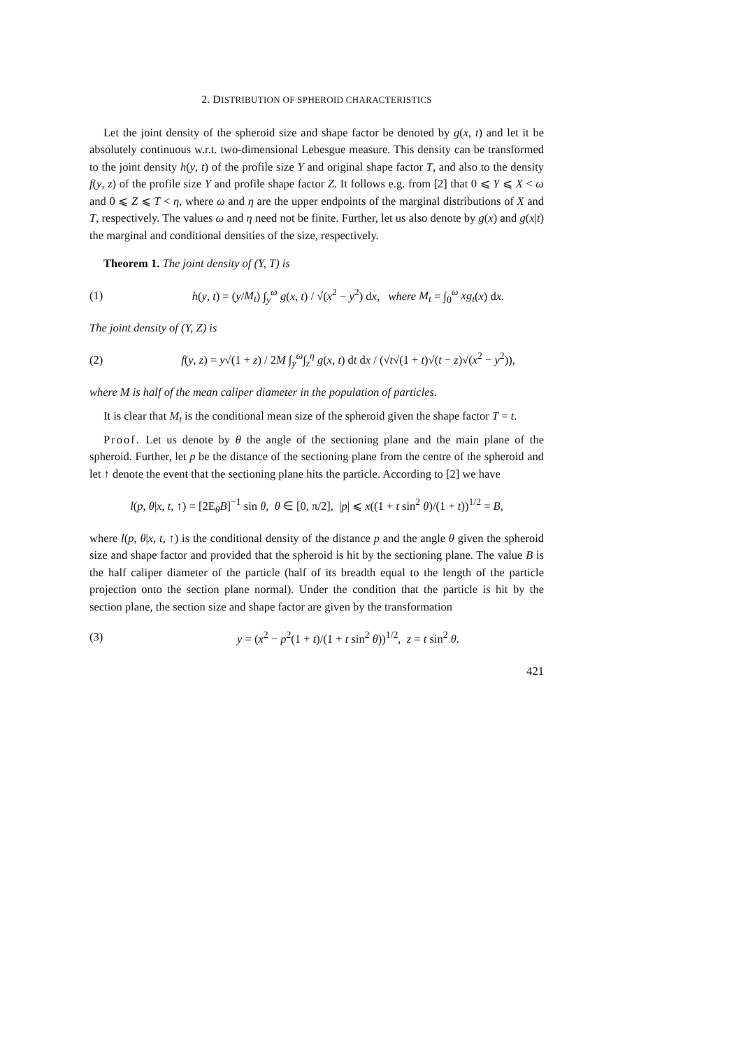2. DISTRIBUTION OF SPHEROID CHARACTERISTICS
Let the joint density of the spheroid size and shape factor be denoted by g(x, t) and let it be absolutely continuous w.r.t. two-dimensional Lebesgue measure. This density can be transformed to the joint density h(y, t) of the profile size Y and original shape factor T, and also to the density f(y, z) of the profile size Y and profile shape factor Z. It follows e.g. from [2] that 0 ⩽ Y ⩽ X < ω and 0 ⩽ Z ⩽ T < η, where ω and η are the upper endpoints of the marginal distributions of X and T, respectively. The values ω and η need not be finite. Further, let us also denote by g(x) and g(x|t) the marginal and conditional densities of the size, respectively.
Theorem 1. The joint density of (Y, T) is
(1) h(y, t) = (y/M<sub>t</sub>) ∫<sub>y</sub><sup>ω</sup> g(x, t) / √(x<sup>2</sup> − y<sup>2</sup>) dx, where M<sub>t</sub> = ∫<sub>0</sub><sup>ω</sup> xg<sub>t</sub>(x) dx.
The joint density of (Y, Z) is
(2) f(y, z) = y√(1 + z) / 2M ∫<sub>y</sub><sup>ω</sup>∫<sub>z</sub><sup>η</sup> g(x, t) dt dx / (√t√(1 + t)√(t − z)√(x<sup>2</sup> − y<sup>2</sup>)),
where M is half of the mean caliper diameter in the population of particles.
It is clear that M<sub>t</sub> is the conditional mean size of the spheroid given the shape factor T = t.
Proof. Let us denote by θ the angle of the sectioning plane and the main plane of the spheroid. Further, let p be the distance of the sectioning plane from the centre of the spheroid and let ↑ denote the event that the sectioning plane hits the particle. According to [2] we have
l(p, θ|x, t, ↑) = [2E<sub>θ</sub>B]<sup>−1</sup> sin θ, θ ∈ [0, π/2], |p| ⩽ x((1 + t sin<sup>2</sup> θ)/(1 + t))<sup>1/2</sup> = B,
where l(p, θ|x, t, ↑) is the conditional density of the distance p and the angle θ given the spheroid size and shape factor and provided that the spheroid is hit by the sectioning plane. The value B is the half caliper diameter of the particle (half of its breadth equal to the length of the particle projection onto the section plane normal). Under the condition that the particle is hit by the section plane, the section size and shape factor are given by the transformation
(3) y = (x<sup>2</sup> − p<sup>2</sup>(1 + t)/(1 + t sin<sup>2</sup> θ))<sup>1/2</sup>, z = t sin<sup>2</sup> θ.
421